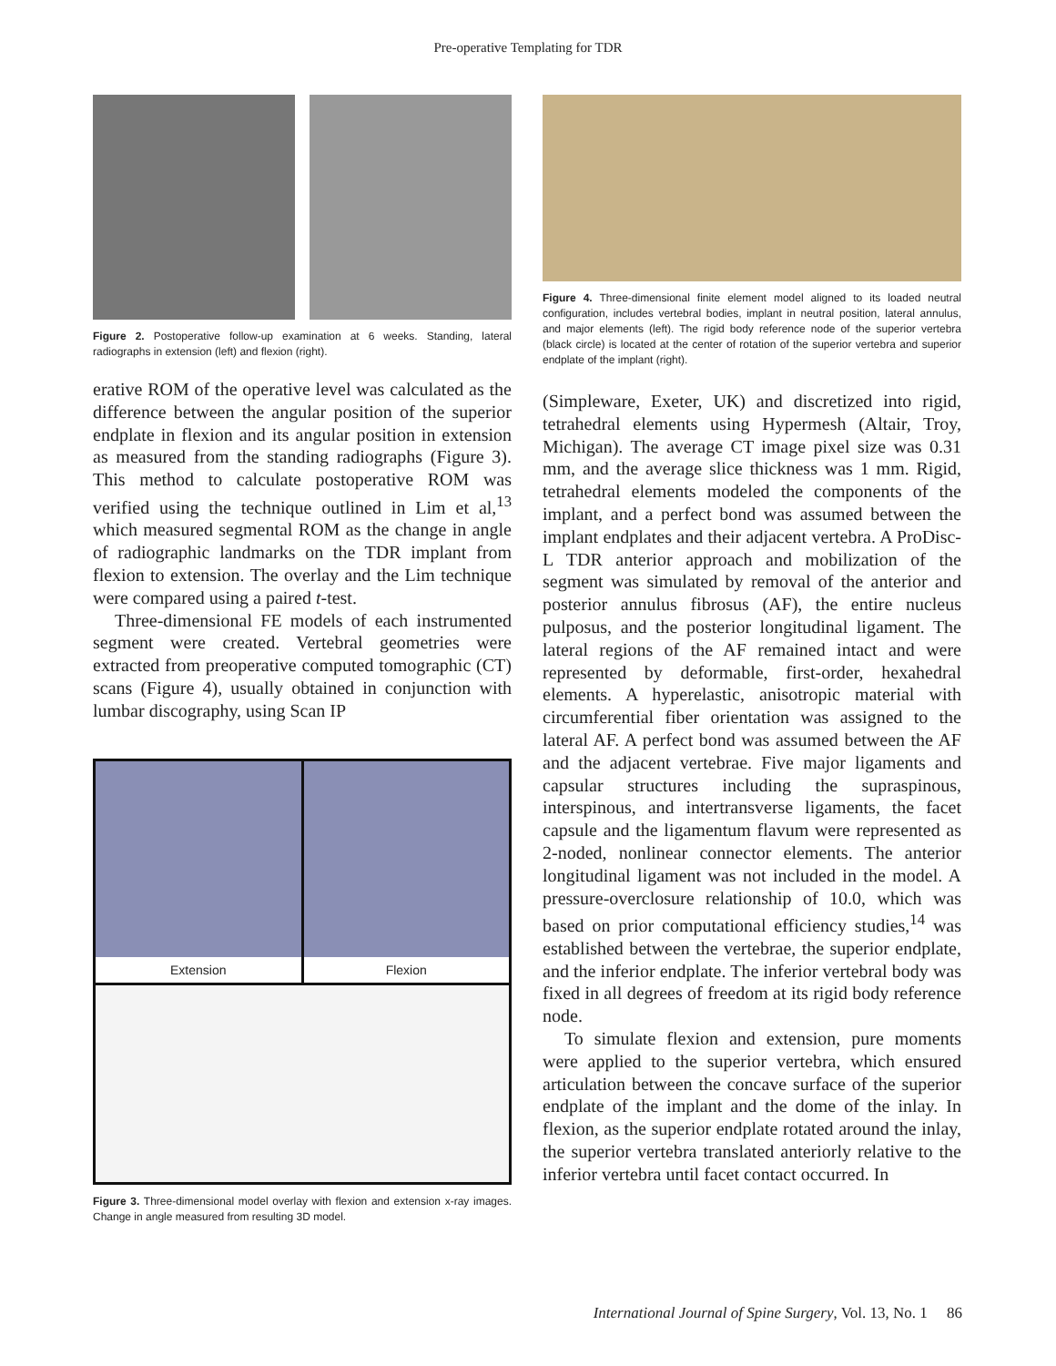Pre-operative Templating for TDR
Figure 2. Postoperative follow-up examination at 6 weeks. Standing, lateral radiographs in extension (left) and flexion (right).
erative ROM of the operative level was calculated as the difference between the angular position of the superior endplate in flexion and its angular position in extension as measured from the standing radiographs (Figure 3). This method to calculate postoperative ROM was verified using the technique outlined in Lim et al,<sup>13</sup> which measured segmental ROM as the change in angle of radiographic landmarks on the TDR implant from flexion to extension. The overlay and the Lim technique were compared using a paired t-test.
Three-dimensional FE models of each instrumented segment were created. Vertebral geometries were extracted from preoperative computed tomographic (CT) scans (Figure 4), usually obtained in conjunction with lumbar discography, using Scan IP
Extension Flexion
Figure 3. Three-dimensional model overlay with flexion and extension x-ray images. Change in angle measured from resulting 3D model.
Figure 4. Three-dimensional finite element model aligned to its loaded neutral configuration, includes vertebral bodies, implant in neutral position, lateral annulus, and major elements (left). The rigid body reference node of the superior vertebra (black circle) is located at the center of rotation of the superior vertebra and superior endplate of the implant (right).
(Simpleware, Exeter, UK) and discretized into rigid, tetrahedral elements using Hypermesh (Altair, Troy, Michigan). The average CT image pixel size was 0.31 mm, and the average slice thickness was 1 mm. Rigid, tetrahedral elements modeled the components of the implant, and a perfect bond was assumed between the implant endplates and their adjacent vertebra. A ProDisc-L TDR anterior approach and mobilization of the segment was simulated by removal of the anterior and posterior annulus fibrosus (AF), the entire nucleus pulposus, and the posterior longitudinal ligament. The lateral regions of the AF remained intact and were represented by deformable, first-order, hexahedral elements. A hyperelastic, anisotropic material with circumferential fiber orientation was assigned to the lateral AF. A perfect bond was assumed between the AF and the adjacent vertebrae. Five major ligaments and capsular structures including the supraspinous, interspinous, and intertransverse ligaments, the facet capsule and the ligamentum flavum were represented as 2-noded, nonlinear connector elements. The anterior longitudinal ligament was not included in the model. A pressure-overclosure relationship of 10.0, which was based on prior computational efficiency studies,<sup>14</sup> was established between the vertebrae, the superior endplate, and the inferior endplate. The inferior vertebral body was fixed in all degrees of freedom at its rigid body reference node.
To simulate flexion and extension, pure moments were applied to the superior vertebra, which ensured articulation between the concave surface of the superior endplate of the implant and the dome of the inlay. In flexion, as the superior endplate rotated around the inlay, the superior vertebra translated anteriorly relative to the inferior vertebra until facet contact occurred. In
International Journal of Spine Surgery, Vol. 13, No. 1 86